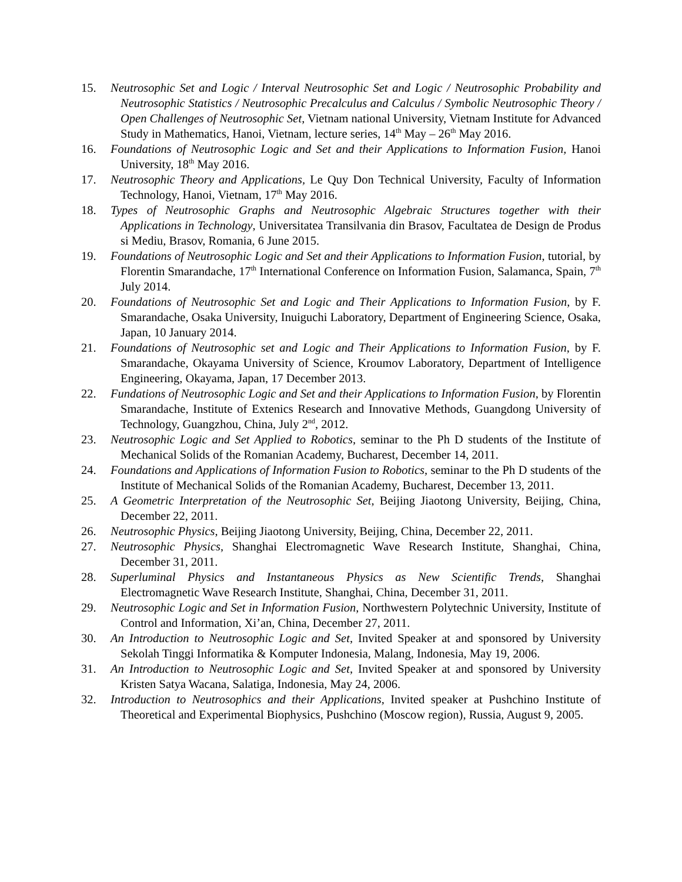15. Neutrosophic Set and Logic / Interval Neutrosophic Set and Logic / Neutrosophic Probability and Neutrosophic Statistics / Neutrosophic Precalculus and Calculus / Symbolic Neutrosophic Theory / Open Challenges of Neutrosophic Set, Vietnam national University, Vietnam Institute for Advanced Study in Mathematics, Hanoi, Vietnam, lecture series, 14<sup>th</sup> May – 26<sup>th</sup> May 2016.
16. Foundations of Neutrosophic Logic and Set and their Applications to Information Fusion, Hanoi University, 18<sup>th</sup> May 2016.
17. Neutrosophic Theory and Applications, Le Quy Don Technical University, Faculty of Information Technology, Hanoi, Vietnam, 17<sup>th</sup> May 2016.
18. Types of Neutrosophic Graphs and Neutrosophic Algebraic Structures together with their Applications in Technology, Universitatea Transilvania din Brasov, Facultatea de Design de Produs si Mediu, Brasov, Romania, 6 June 2015.
19. Foundations of Neutrosophic Logic and Set and their Applications to Information Fusion, tutorial, by Florentin Smarandache, 17<sup>th</sup> International Conference on Information Fusion, Salamanca, Spain, 7<sup>th</sup> July 2014.
20. Foundations of Neutrosophic Set and Logic and Their Applications to Information Fusion, by F. Smarandache, Osaka University, Inuiguchi Laboratory, Department of Engineering Science, Osaka, Japan, 10 January 2014.
21. Foundations of Neutrosophic set and Logic and Their Applications to Information Fusion, by F. Smarandache, Okayama University of Science, Kroumov Laboratory, Department of Intelligence Engineering, Okayama, Japan, 17 December 2013.
22. Fundations of Neutrosophic Logic and Set and their Applications to Information Fusion, by Florentin Smarandache, Institute of Extenics Research and Innovative Methods, Guangdong University of Technology, Guangzhou, China, July 2<sup>nd</sup>, 2012.
23. Neutrosophic Logic and Set Applied to Robotics, seminar to the Ph D students of the Institute of Mechanical Solids of the Romanian Academy, Bucharest, December 14, 2011.
24. Foundations and Applications of Information Fusion to Robotics, seminar to the Ph D students of the Institute of Mechanical Solids of the Romanian Academy, Bucharest, December 13, 2011.
25. A Geometric Interpretation of the Neutrosophic Set, Beijing Jiaotong University, Beijing, China, December 22, 2011.
26. Neutrosophic Physics, Beijing Jiaotong University, Beijing, China, December 22, 2011.
27. Neutrosophic Physics, Shanghai Electromagnetic Wave Research Institute, Shanghai, China, December 31, 2011.
28. Superluminal Physics and Instantaneous Physics as New Scientific Trends, Shanghai Electromagnetic Wave Research Institute, Shanghai, China, December 31, 2011.
29. Neutrosophic Logic and Set in Information Fusion, Northwestern Polytechnic University, Institute of Control and Information, Xi’an, China, December 27, 2011.
30. An Introduction to Neutrosophic Logic and Set, Invited Speaker at and sponsored by University Sekolah Tinggi Informatika & Komputer Indonesia, Malang, Indonesia, May 19, 2006.
31. An Introduction to Neutrosophic Logic and Set, Invited Speaker at and sponsored by University Kristen Satya Wacana, Salatiga, Indonesia, May 24, 2006.
32. Introduction to Neutrosophics and their Applications, Invited speaker at Pushchino Institute of Theoretical and Experimental Biophysics, Pushchino (Moscow region), Russia, August 9, 2005.